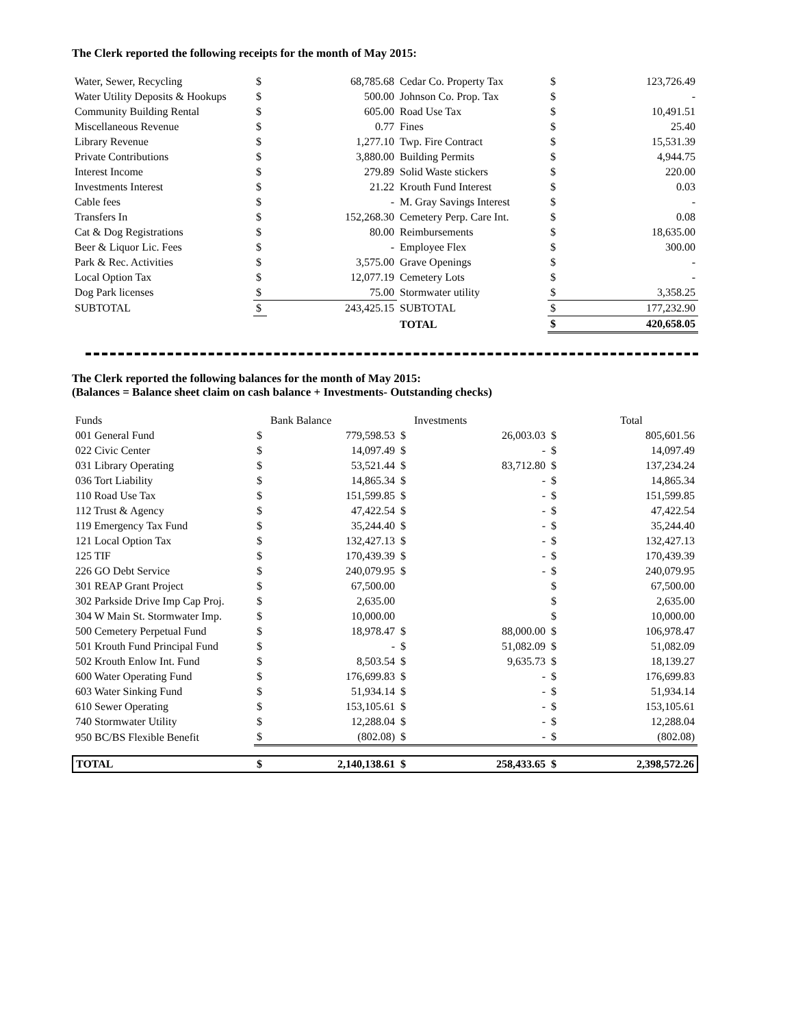The Clerk reported the following receipts for the month of May 2015:
| Water, Sewer, Recycling | $ | 68,785.68 | Cedar Co. Property Tax | $ | 123,726.49 |
| Water Utility Deposits & Hookups | $ | 500.00 | Johnson Co. Prop. Tax | $ | - |
| Community Building Rental | $ | 605.00 | Road Use Tax | $ | 10,491.51 |
| Miscellaneous Revenue | $ | 0.77 | Fines | $ | 25.40 |
| Library Revenue | $ | 1,277.10 | Twp. Fire Contract | $ | 15,531.39 |
| Private Contributions | $ | 3,880.00 | Building Permits | $ | 4,944.75 |
| Interest Income | $ | 279.89 | Solid Waste stickers | $ | 220.00 |
| Investments Interest | $ | 21.22 | Krouth Fund Interest | $ | 0.03 |
| Cable fees | $ | - | M. Gray Savings Interest | $ | - |
| Transfers In | $ | 152,268.30 | Cemetery Perp. Care Int. | $ | 0.08 |
| Cat & Dog Registrations | $ | 80.00 | Reimbursements | $ | 18,635.00 |
| Beer & Liquor Lic. Fees | $ | - | Employee Flex | $ | 300.00 |
| Park & Rec. Activities | $ | 3,575.00 | Grave Openings | $ | - |
| Local Option Tax | $ | 12,077.19 | Cemetery Lots | $ | - |
| Dog Park licenses | $ | 75.00 | Stormwater utility | $ | 3,358.25 |
| SUBTOTAL | $ | 243,425.15 | SUBTOTAL | $ | 177,232.90 |
| | | | TOTAL | $ | 420,658.05 |
The Clerk reported the following balances for the month of May 2015:
(Balances = Balance sheet claim on cash balance + Investments- Outstanding checks)
| Funds | | Bank Balance | | Investments | | Total |
| 001 General Fund | $ | 779,598.53 | $ | 26,003.03 | $ | 805,601.56 |
| 022 Civic Center | $ | 14,097.49 | $ | - | $ | 14,097.49 |
| 031 Library Operating | $ | 53,521.44 | $ | 83,712.80 | $ | 137,234.24 |
| 036 Tort Liability | $ | 14,865.34 | $ | - | $ | 14,865.34 |
| 110 Road Use Tax | $ | 151,599.85 | $ | - | $ | 151,599.85 |
| 112 Trust & Agency | $ | 47,422.54 | $ | - | $ | 47,422.54 |
| 119 Emergency Tax Fund | $ | 35,244.40 | $ | - | $ | 35,244.40 |
| 121 Local Option Tax | $ | 132,427.13 | $ | - | $ | 132,427.13 |
| 125 TIF | $ | 170,439.39 | $ | - | $ | 170,439.39 |
| 226 GO Debt Service | $ | 240,079.95 | $ | - | $ | 240,079.95 |
| 301 REAP Grant Project | $ | 67,500.00 | | | $ | 67,500.00 |
| 302 Parkside Drive Imp Cap Proj. | $ | 2,635.00 | | | $ | 2,635.00 |
| 304 W Main St. Stormwater Imp. | $ | 10,000.00 | | | $ | 10,000.00 |
| 500 Cemetery Perpetual Fund | $ | 18,978.47 | $ | 88,000.00 | $ | 106,978.47 |
| 501 Krouth Fund Principal Fund | $ | - | $ | 51,082.09 | $ | 51,082.09 |
| 502 Krouth Enlow Int. Fund | $ | 8,503.54 | $ | 9,635.73 | $ | 18,139.27 |
| 600 Water Operating Fund | $ | 176,699.83 | $ | - | $ | 176,699.83 |
| 603 Water Sinking Fund | $ | 51,934.14 | $ | - | $ | 51,934.14 |
| 610 Sewer Operating | $ | 153,105.61 | $ | - | $ | 153,105.61 |
| 740 Stormwater Utility | $ | 12,288.04 | $ | - | $ | 12,288.04 |
| 950 BC/BS Flexible Benefit | $ | (802.08) | $ | - | $ | (802.08) |
| TOTAL | $ | 2,140,138.61 | $ | 258,433.65 | $ | 2,398,572.26 |